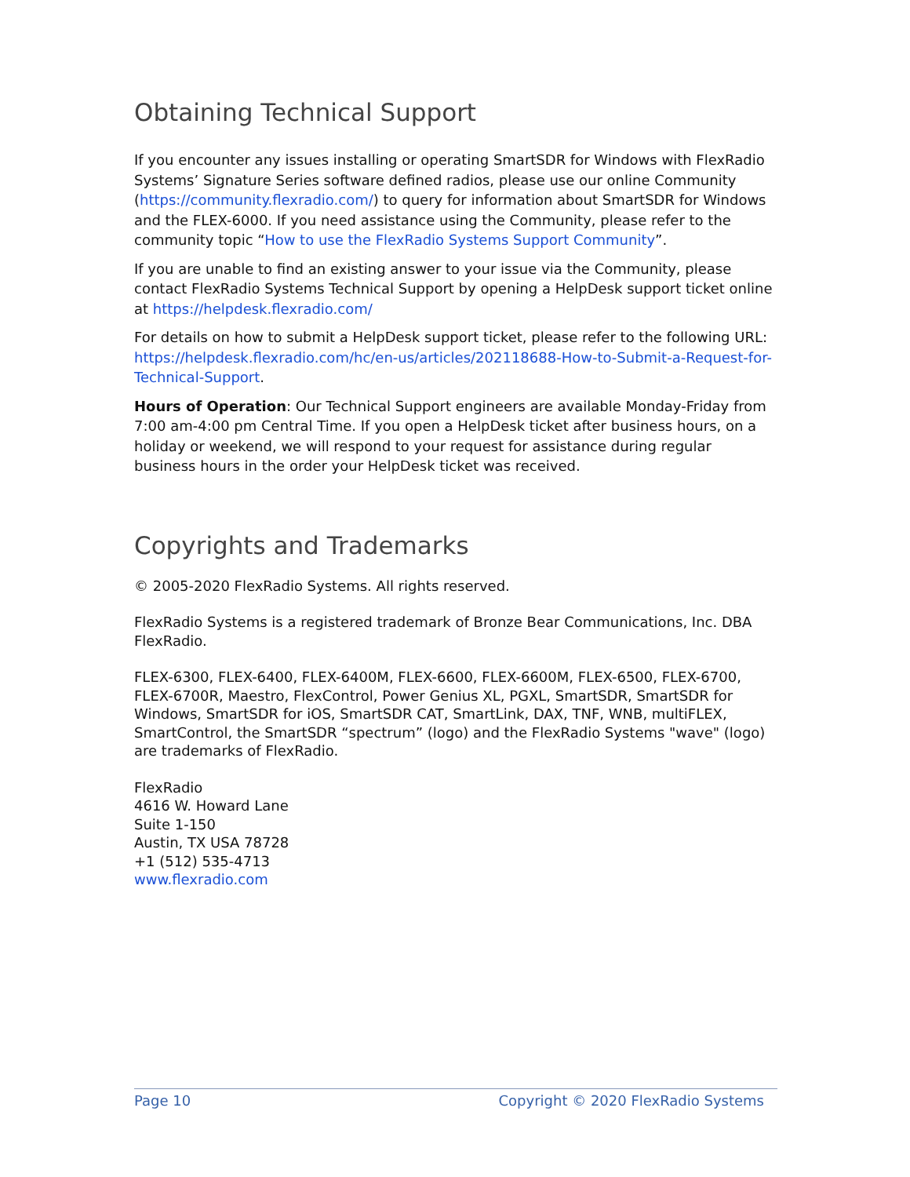Obtaining Technical Support
If you encounter any issues installing or operating SmartSDR for Windows with FlexRadio Systems’ Signature Series software defined radios, please use our online Community (https://community.flexradio.com/) to query for information about SmartSDR for Windows and the FLEX-6000. If you need assistance using the Community, please refer to the community topic “How to use the FlexRadio Systems Support Community”.
If you are unable to find an existing answer to your issue via the Community, please contact FlexRadio Systems Technical Support by opening a HelpDesk support ticket online at https://helpdesk.flexradio.com/
For details on how to submit a HelpDesk support ticket, please refer to the following URL: https://helpdesk.flexradio.com/hc/en-us/articles/202118688-How-to-Submit-a-Request-for-Technical-Support.
Hours of Operation: Our Technical Support engineers are available Monday-Friday from 7:00 am-4:00 pm Central Time. If you open a HelpDesk ticket after business hours, on a holiday or weekend, we will respond to your request for assistance during regular business hours in the order your HelpDesk ticket was received.
Copyrights and Trademarks
© 2005-2020 FlexRadio Systems. All rights reserved.
FlexRadio Systems is a registered trademark of Bronze Bear Communications, Inc. DBA FlexRadio.
FLEX-6300, FLEX-6400, FLEX-6400M, FLEX-6600, FLEX-6600M, FLEX-6500, FLEX-6700, FLEX-6700R, Maestro, FlexControl, Power Genius XL, PGXL, SmartSDR, SmartSDR for Windows, SmartSDR for iOS, SmartSDR CAT, SmartLink, DAX, TNF, WNB, multiFLEX, SmartControl, the SmartSDR “spectrum” (logo) and the FlexRadio Systems "wave" (logo) are trademarks of FlexRadio.
FlexRadio
4616 W. Howard Lane
Suite 1-150
Austin, TX USA 78728
+1 (512) 535-4713
www.flexradio.com
Page 10 Copyright © 2020 FlexRadio Systems